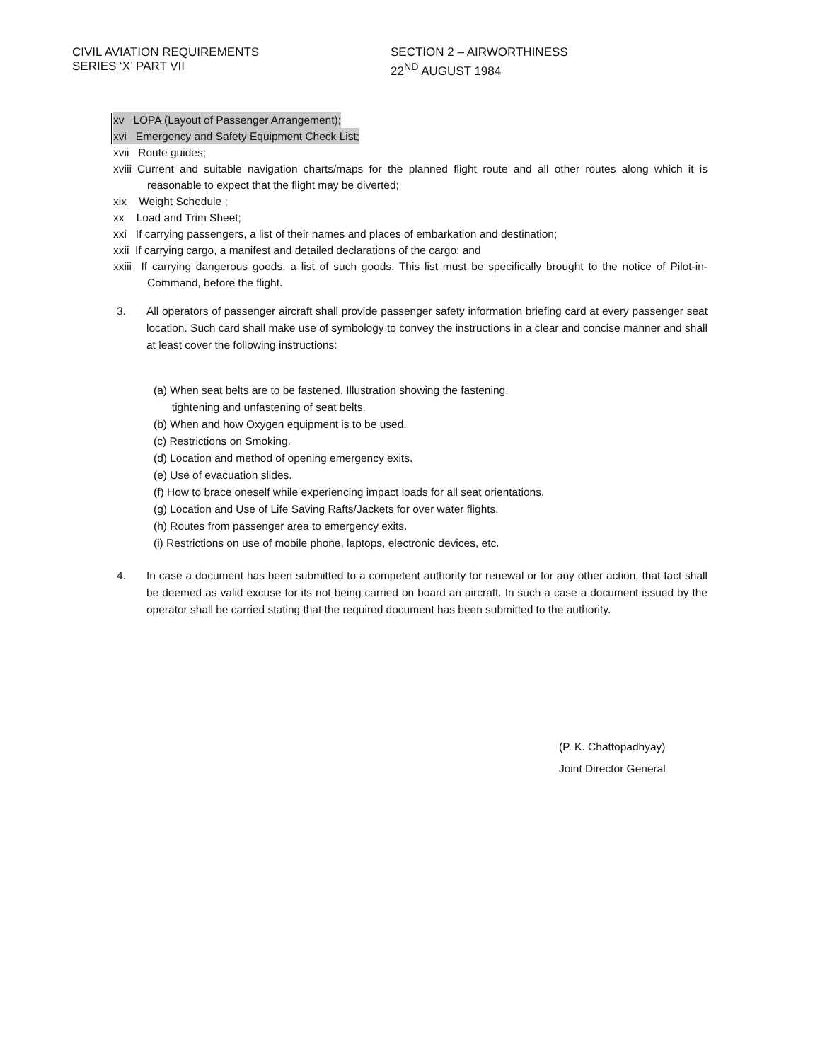CIVIL AVIATION REQUIREMENTS
SERIES ‘X’ PART VII
SECTION 2 – AIRWORTHINESS
22<sup>ND</sup> AUGUST 1984
xv LOPA (Layout of Passenger Arrangement);
xvi Emergency and Safety Equipment Check List;
xvii Route guides;
xviii Current and suitable navigation charts/maps for the planned flight route and all other routes along which it is reasonable to expect that the flight may be diverted;
xix Weight Schedule ;
xx Load and Trim Sheet;
xxi If carrying passengers, a list of their names and places of embarkation and destination;
xxii If carrying cargo, a manifest and detailed declarations of the cargo; and
xxiii If carrying dangerous goods, a list of such goods. This list must be specifically brought to the notice of Pilot-in-Command, before the flight.
3. All operators of passenger aircraft shall provide passenger safety information briefing card at every passenger seat location. Such card shall make use of symbology to convey the instructions in a clear and concise manner and shall at least cover the following instructions:
(a) When seat belts are to be fastened. Illustration showing the fastening,
tightening and unfastening of seat belts.
(b) When and how Oxygen equipment is to be used.
(c) Restrictions on Smoking.
(d) Location and method of opening emergency exits.
(e) Use of evacuation slides.
(f) How to brace oneself while experiencing impact loads for all seat orientations.
(g) Location and Use of Life Saving Rafts/Jackets for over water flights.
(h) Routes from passenger area to emergency exits.
(i) Restrictions on use of mobile phone, laptops, electronic devices, etc.
4. In case a document has been submitted to a competent authority for renewal or for any other action, that fact shall be deemed as valid excuse for its not being carried on board an aircraft. In such a case a document issued by the operator shall be carried stating that the required document has been submitted to the authority.
(P. K. Chattopadhyay)
Joint Director General